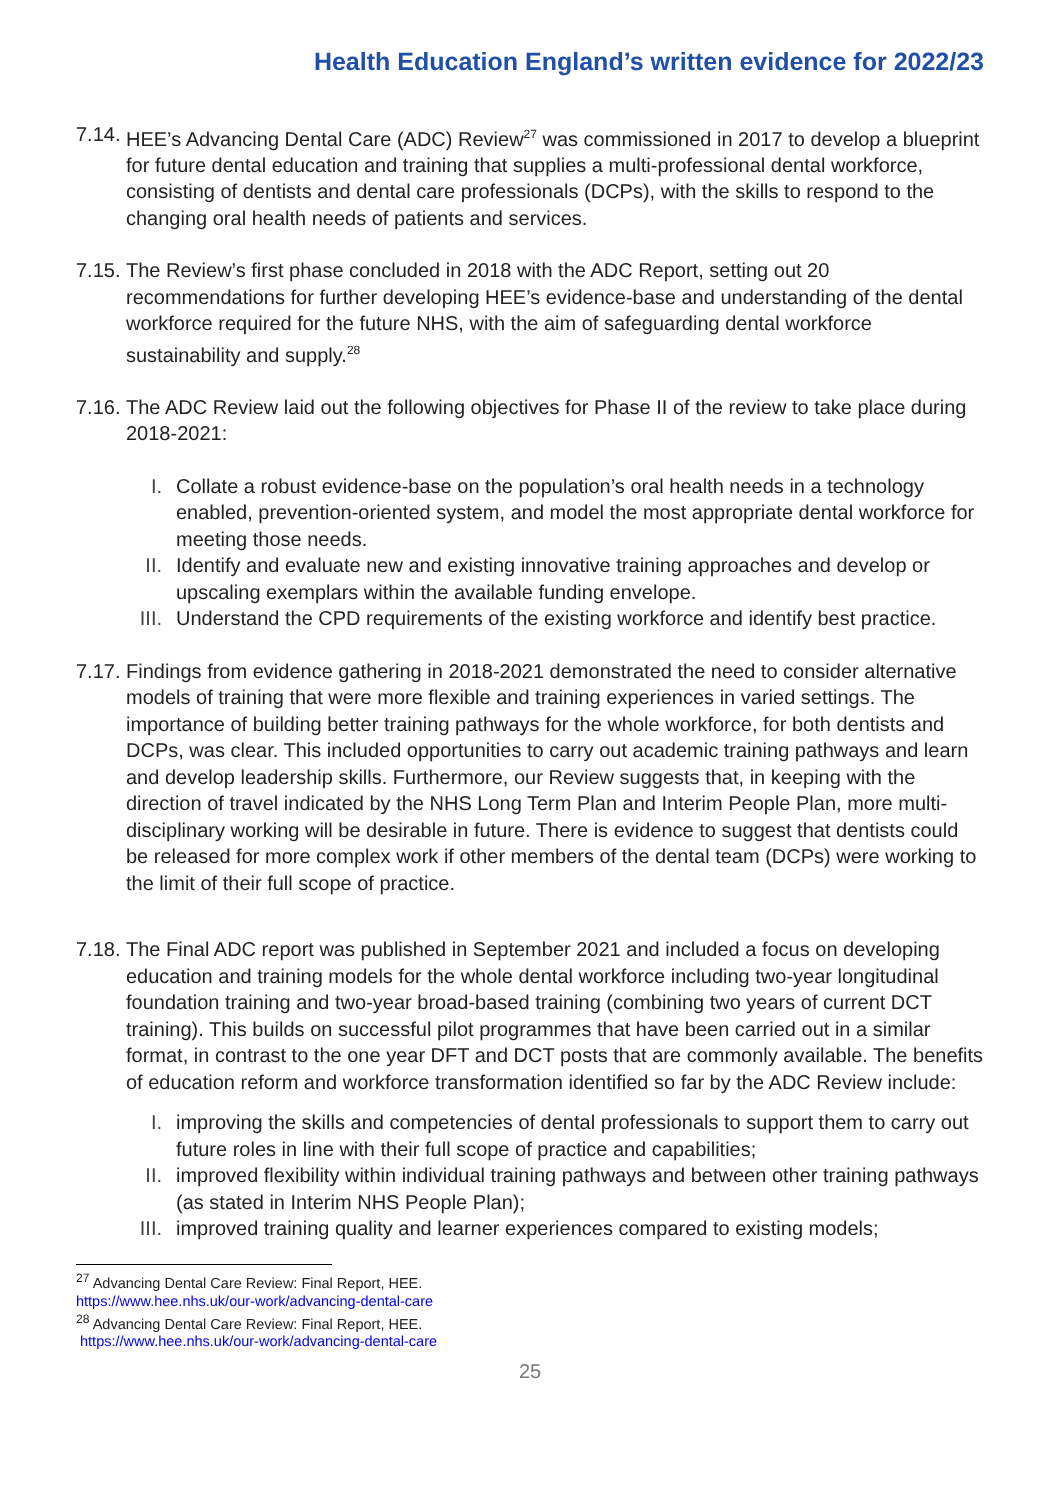Health Education England’s written evidence for 2022/23
7.14.
HEE’s Advancing Dental Care (ADC) Review<sup>27</sup> was commissioned in 2017 to develop a blueprint for future dental education and training that supplies a multi-professional dental workforce, consisting of dentists and dental care professionals (DCPs), with the skills to respond to the changing oral health needs of patients and services.
7.15.
The Review’s first phase concluded in 2018 with the ADC Report, setting out 20 recommendations for further developing HEE’s evidence-base and understanding of the dental workforce required for the future NHS, with the aim of safeguarding dental workforce sustainability and supply.<sup>28</sup>
7.16.
The ADC Review laid out the following objectives for Phase II of the review to take place during 2018-2021:
I. Collate a robust evidence-base on the population’s oral health needs in a technology enabled, prevention-oriented system, and model the most appropriate dental workforce for meeting those needs.
II. Identify and evaluate new and existing innovative training approaches and develop or upscaling exemplars within the available funding envelope.
III. Understand the CPD requirements of the existing workforce and identify best practice.
7.17.
Findings from evidence gathering in 2018-2021 demonstrated the need to consider alternative models of training that were more flexible and training experiences in varied settings. The importance of building better training pathways for the whole workforce, for both dentists and DCPs, was clear. This included opportunities to carry out academic training pathways and learn and develop leadership skills. Furthermore, our Review suggests that, in keeping with the direction of travel indicated by the NHS Long Term Plan and Interim People Plan, more multi-disciplinary working will be desirable in future. There is evidence to suggest that dentists could be released for more complex work if other members of the dental team (DCPs) were working to the limit of their full scope of practice.
7.18.
The Final ADC report was published in September 2021 and included a focus on developing education and training models for the whole dental workforce including two-year longitudinal foundation training and two-year broad-based training (combining two years of current DCT training). This builds on successful pilot programmes that have been carried out in a similar format, in contrast to the one year DFT and DCT posts that are commonly available. The benefits of education reform and workforce transformation identified so far by the ADC Review include:
I. improving the skills and competencies of dental professionals to support them to carry out future roles in line with their full scope of practice and capabilities;
II. improved flexibility within individual training pathways and between other training pathways (as stated in Interim NHS People Plan);
III. improved training quality and learner experiences compared to existing models;
<sup>27</sup> Advancing Dental Care Review: Final Report, HEE.
https://www.hee.nhs.uk/our-work/advancing-dental-care
<sup>28</sup> Advancing Dental Care Review: Final Report, HEE.
https://www.hee.nhs.uk/our-work/advancing-dental-care
25